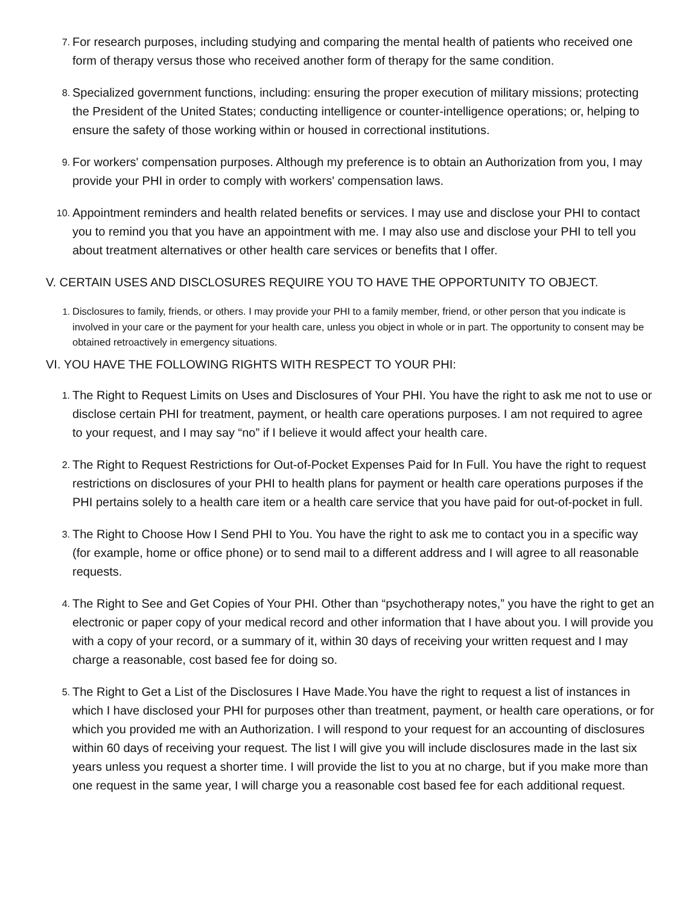7. For research purposes, including studying and comparing the mental health of patients who received one form of therapy versus those who received another form of therapy for the same condition.
8. Specialized government functions, including: ensuring the proper execution of military missions; protecting the President of the United States; conducting intelligence or counter-intelligence operations; or, helping to ensure the safety of those working within or housed in correctional institutions.
9. For workers' compensation purposes. Although my preference is to obtain an Authorization from you, I may provide your PHI in order to comply with workers' compensation laws.
10. Appointment reminders and health related benefits or services. I may use and disclose your PHI to contact you to remind you that you have an appointment with me. I may also use and disclose your PHI to tell you about treatment alternatives or other health care services or benefits that I offer.
V. CERTAIN USES AND DISCLOSURES REQUIRE YOU TO HAVE THE OPPORTUNITY TO OBJECT.
1. Disclosures to family, friends, or others. I may provide your PHI to a family member, friend, or other person that you indicate is involved in your care or the payment for your health care, unless you object in whole or in part. The opportunity to consent may be obtained retroactively in emergency situations.
VI. YOU HAVE THE FOLLOWING RIGHTS WITH RESPECT TO YOUR PHI:
1. The Right to Request Limits on Uses and Disclosures of Your PHI. You have the right to ask me not to use or disclose certain PHI for treatment, payment, or health care operations purposes. I am not required to agree to your request, and I may say “no” if I believe it would affect your health care.
2. The Right to Request Restrictions for Out-of-Pocket Expenses Paid for In Full. You have the right to request restrictions on disclosures of your PHI to health plans for payment or health care operations purposes if the PHI pertains solely to a health care item or a health care service that you have paid for out-of-pocket in full.
3. The Right to Choose How I Send PHI to You. You have the right to ask me to contact you in a specific way (for example, home or office phone) or to send mail to a different address and I will agree to all reasonable requests.
4. The Right to See and Get Copies of Your PHI. Other than “psychotherapy notes,” you have the right to get an electronic or paper copy of your medical record and other information that I have about you. I will provide you with a copy of your record, or a summary of it, within 30 days of receiving your written request and I may charge a reasonable, cost based fee for doing so.
5. The Right to Get a List of the Disclosures I Have Made.You have the right to request a list of instances in which I have disclosed your PHI for purposes other than treatment, payment, or health care operations, or for which you provided me with an Authorization. I will respond to your request for an accounting of disclosures within 60 days of receiving your request. The list I will give you will include disclosures made in the last six years unless you request a shorter time. I will provide the list to you at no charge, but if you make more than one request in the same year, I will charge you a reasonable cost based fee for each additional request.